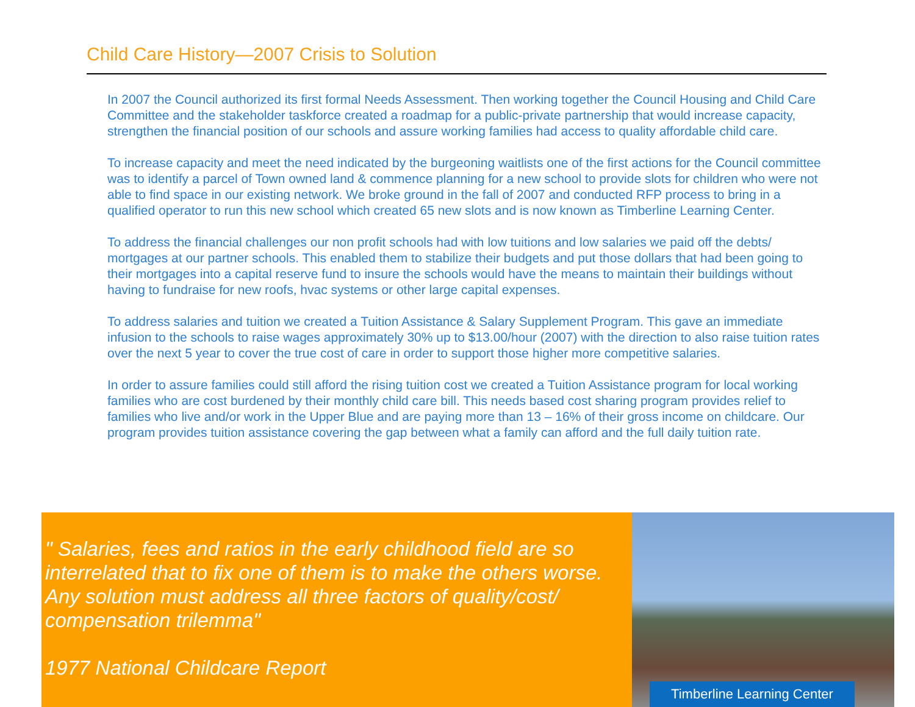Child Care History—2007 Crisis to Solution
In 2007 the Council authorized its first formal Needs Assessment. Then working together the Council Housing and Child Care Committee and the stakeholder taskforce created a roadmap for a public-private partnership that would increase capacity, strengthen the financial position of our schools and assure working families had access to quality affordable child care.
To increase capacity and meet the need indicated by the burgeoning waitlists one of the first actions for the Council committee was to identify a parcel of Town owned land & commence planning for a new school to provide slots for children who were not able to find space in our existing network. We broke ground in the fall of 2007 and conducted RFP process to bring in a qualified operator to run this new school which created 65 new slots and is now known as Timberline Learning Center.
To address the financial challenges our non profit schools had with low tuitions and low salaries we paid off the debts/ mortgages at our partner schools. This enabled them to stabilize their budgets and put those dollars that had been going to their mortgages into a capital reserve fund to insure the schools would have the means to maintain their buildings without having to fundraise for new roofs, hvac systems or other large capital expenses.
To address salaries and tuition we created a Tuition Assistance & Salary Supplement Program. This gave an immediate infusion to the schools to raise wages approximately 30% up to $13.00/hour (2007) with the direction to also raise tuition rates over the next 5 year to cover the true cost of care in order to support those higher more competitive salaries.
In order to assure families could still afford the rising tuition cost we created a Tuition Assistance program for local working families who are cost burdened by their monthly child care bill. This needs based cost sharing program provides relief to families who live and/or work in the Upper Blue and are paying more than 13 – 16% of their gross income on childcare. Our program provides tuition assistance covering the gap between what a family can afford and the full daily tuition rate.
" Salaries, fees and ratios in the early childhood field are so interrelated that to fix one of them is to make the others worse. Any solution must address all three factors of quality/cost/ compensation trilemma"
1977 National Childcare Report
Timberline Learning Center